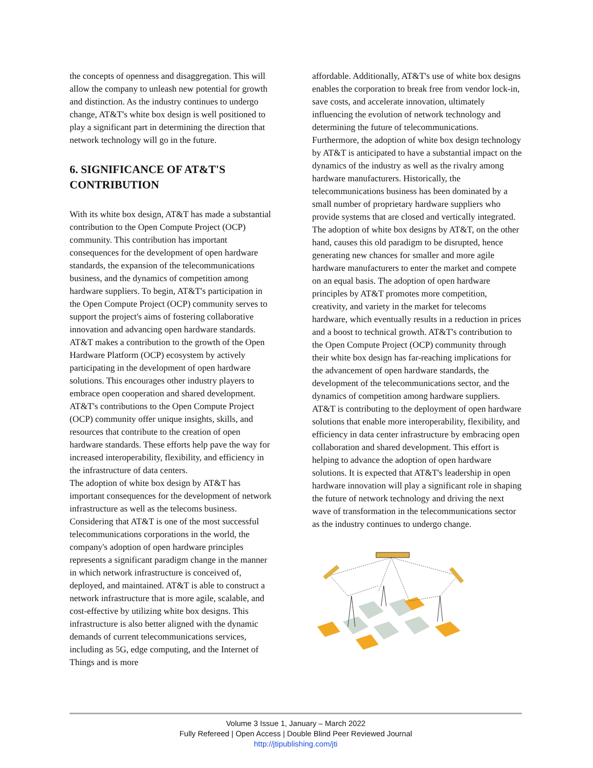the concepts of openness and disaggregation. This will allow the company to unleash new potential for growth and distinction. As the industry continues to undergo change, AT&T's white box design is well positioned to play a significant part in determining the direction that network technology will go in the future.
6. SIGNIFICANCE OF AT&T'S CONTRIBUTION
With its white box design, AT&T has made a substantial contribution to the Open Compute Project (OCP) community. This contribution has important consequences for the development of open hardware standards, the expansion of the telecommunications business, and the dynamics of competition among hardware suppliers. To begin, AT&T's participation in the Open Compute Project (OCP) community serves to support the project's aims of fostering collaborative innovation and advancing open hardware standards. AT&T makes a contribution to the growth of the Open Hardware Platform (OCP) ecosystem by actively participating in the development of open hardware solutions. This encourages other industry players to embrace open cooperation and shared development. AT&T's contributions to the Open Compute Project (OCP) community offer unique insights, skills, and resources that contribute to the creation of open hardware standards. These efforts help pave the way for increased interoperability, flexibility, and efficiency in the infrastructure of data centers.
The adoption of white box design by AT&T has important consequences for the development of network infrastructure as well as the telecoms business. Considering that AT&T is one of the most successful telecommunications corporations in the world, the company's adoption of open hardware principles represents a significant paradigm change in the manner in which network infrastructure is conceived of, deployed, and maintained. AT&T is able to construct a network infrastructure that is more agile, scalable, and cost-effective by utilizing white box designs. This infrastructure is also better aligned with the dynamic demands of current telecommunications services, including as 5G, edge computing, and the Internet of Things and is more
affordable. Additionally, AT&T's use of white box designs enables the corporation to break free from vendor lock-in, save costs, and accelerate innovation, ultimately influencing the evolution of network technology and determining the future of telecommunications. Furthermore, the adoption of white box design technology by AT&T is anticipated to have a substantial impact on the dynamics of the industry as well as the rivalry among hardware manufacturers. Historically, the telecommunications business has been dominated by a small number of proprietary hardware suppliers who provide systems that are closed and vertically integrated. The adoption of white box designs by AT&T, on the other hand, causes this old paradigm to be disrupted, hence generating new chances for smaller and more agile hardware manufacturers to enter the market and compete on an equal basis. The adoption of open hardware principles by AT&T promotes more competition, creativity, and variety in the market for telecoms hardware, which eventually results in a reduction in prices and a boost to technical growth. AT&T's contribution to the Open Compute Project (OCP) community through their white box design has far-reaching implications for the advancement of open hardware standards, the development of the telecommunications sector, and the dynamics of competition among hardware suppliers. AT&T is contributing to the deployment of open hardware solutions that enable more interoperability, flexibility, and efficiency in data center infrastructure by embracing open collaboration and shared development. This effort is helping to advance the adoption of open hardware solutions. It is expected that AT&T's leadership in open hardware innovation will play a significant role in shaping the future of network technology and driving the next wave of transformation in the telecommunications sector as the industry continues to undergo change.
Volume 3 Issue 1, January – March 2022
Fully Refereed | Open Access | Double Blind Peer Reviewed Journal
http://jtipublishing.com/jti